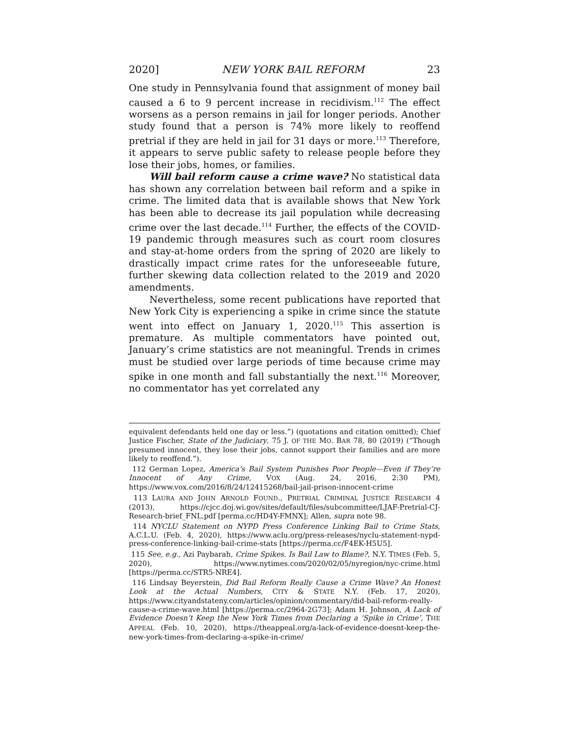2020] NEW YORK BAIL REFORM 23
One study in Pennsylvania found that assignment of money bail caused a 6 to 9 percent increase in recidivism.<sup>112</sup> The effect worsens as a person remains in jail for longer periods. Another study found that a person is 74% more likely to reoffend pretrial if they are held in jail for 31 days or more.<sup>113</sup> Therefore, it appears to serve public safety to release people before they lose their jobs, homes, or families.
Will bail reform cause a crime wave? No statistical data has shown any correlation between bail reform and a spike in crime. The limited data that is available shows that New York has been able to decrease its jail population while decreasing crime over the last decade.<sup>114</sup> Further, the effects of the COVID-19 pandemic through measures such as court room closures and stay-at-home orders from the spring of 2020 are likely to drastically impact crime rates for the unforeseeable future, further skewing data collection related to the 2019 and 2020 amendments.
Nevertheless, some recent publications have reported that New York City is experiencing a spike in crime since the statute went into effect on January 1, 2020.<sup>115</sup> This assertion is premature. As multiple commentators have pointed out, January’s crime statistics are not meaningful. Trends in crimes must be studied over large periods of time because crime may spike in one month and fall substantially the next.<sup>116</sup> Moreover, no commentator has yet correlated any
equivalent defendants held one day or less.”) (quotations and citation omitted); Chief Justice Fischer, State of the Judiciary, 75 J. OF THE MO. BAR 78, 80 (2019) (“Though presumed innocent, they lose their jobs, cannot support their families and are more likely to reoffend.”).
112 German Lopez, America’s Bail System Punishes Poor People—Even if They’re Innocent of Any Crime, VOX (Aug. 24, 2016, 2:30 PM), https://www.vox.com/2016/8/24/12415268/bail-jail-prison-innocent-crime
113 LAURA AND JOHN ARNOLD FOUND., PRETRIAL CRIMINAL JUSTICE RESEARCH 4 (2013), https://cjcc.doj.wi.gov/sites/default/files/subcommittee/LJAF-Pretrial-CJ-Research-brief_FNL.pdf [perma.cc/HD4Y-FMNX]; Allen, supra note 98.
114 NYCLU Statement on NYPD Press Conference Linking Bail to Crime Stats, A.C.L.U. (Feb. 4, 2020), https://www.aclu.org/press-releases/nyclu-statement-nypd-press-conference-linking-bail-crime-stats [https://perma.cc/F4EK-H5U5].
115 See, e.g., Azi Paybarah, Crime Spikes. Is Bail Law to Blame?, N.Y. TIMES (Feb. 5, 2020), https://www.nytimes.com/2020/02/05/nyregion/nyc-crime.html [https://perma.cc/STR5-NRE4].
116 Lindsay Beyerstein, Did Bail Reform Really Cause a Crime Wave? An Honest Look at the Actual Numbers, CITY & STATE N.Y. (Feb. 17, 2020), https://www.cityandstateny.com/articles/opinion/commentary/did-bail-reform-really-cause-a-crime-wave.html [https://perma.cc/2964-2G73]; Adam H. Johnson, A Lack of Evidence Doesn’t Keep the New York Times from Declaring a ‘Spike in Crime’, THE APPEAL (Feb. 10, 2020), https://theappeal.org/a-lack-of-evidence-doesnt-keep-the-new-york-times-from-declaring-a-spike-in-crime/